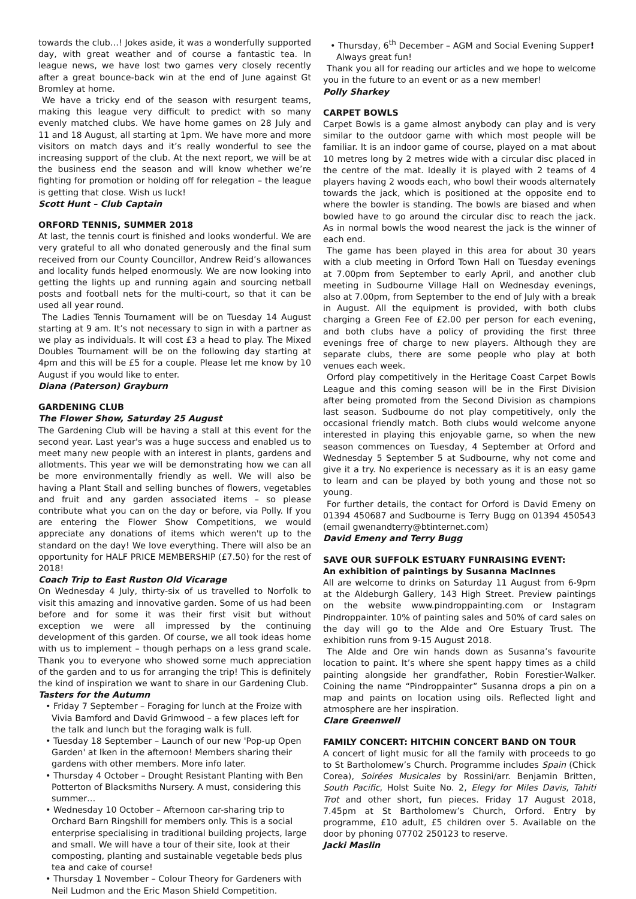towards the club…! Jokes aside, it was a wonderfully supported day, with great weather and of course a fantastic tea. In league news, we have lost two games very closely recently after a great bounce-back win at the end of June against Gt Bromley at home.
We have a tricky end of the season with resurgent teams, making this league very difficult to predict with so many evenly matched clubs. We have home games on 28 July and 11 and 18 August, all starting at 1pm. We have more and more visitors on match days and it’s really wonderful to see the increasing support of the club. At the next report, we will be at the business end the season and will know whether we’re fighting for promotion or holding off for relegation – the league is getting that close. Wish us luck!
Scott Hunt – Club Captain
ORFORD TENNIS, SUMMER 2018
At last, the tennis court is finished and looks wonderful. We are very grateful to all who donated generously and the final sum received from our County Councillor, Andrew Reid’s allowances and locality funds helped enormously. We are now looking into getting the lights up and running again and sourcing netball posts and football nets for the multi-court, so that it can be used all year round.
The Ladies Tennis Tournament will be on Tuesday 14 August starting at 9 am. It’s not necessary to sign in with a partner as we play as individuals. It will cost £3 a head to play. The Mixed Doubles Tournament will be on the following day starting at 4pm and this will be £5 for a couple. Please let me know by 10 August if you would like to enter.
Diana (Paterson) Grayburn
GARDENING CLUB
The Flower Show, Saturday 25 August
The Gardening Club will be having a stall at this event for the second year. Last year's was a huge success and enabled us to meet many new people with an interest in plants, gardens and allotments. This year we will be demonstrating how we can all be more environmentally friendly as well. We will also be having a Plant Stall and selling bunches of flowers, vegetables and fruit and any garden associated items – so please contribute what you can on the day or before, via Polly. If you are entering the Flower Show Competitions, we would appreciate any donations of items which weren't up to the standard on the day! We love everything. There will also be an opportunity for HALF PRICE MEMBERSHIP (£7.50) for the rest of 2018!
Coach Trip to East Ruston Old Vicarage
On Wednesday 4 July, thirty-six of us travelled to Norfolk to visit this amazing and innovative garden. Some of us had been before and for some it was their first visit but without exception we were all impressed by the continuing development of this garden. Of course, we all took ideas home with us to implement – though perhaps on a less grand scale. Thank you to everyone who showed some much appreciation of the garden and to us for arranging the trip! This is definitely the kind of inspiration we want to share in our Gardening Club.
Tasters for the Autumn
• Friday 7 September – Foraging for lunch at the Froize with Vivia Bamford and David Grimwood – a few places left for the talk and lunch but the foraging walk is full.
• Tuesday 18 September – Launch of our new 'Pop-up Open Garden' at Iken in the afternoon! Members sharing their gardens with other members. More info later.
• Thursday 4 October – Drought Resistant Planting with Ben Potterton of Blacksmiths Nursery. A must, considering this summer…
• Wednesday 10 October – Afternoon car-sharing trip to Orchard Barn Ringshill for members only. This is a social enterprise specialising in traditional building projects, large and small. We will have a tour of their site, look at their composting, planting and sustainable vegetable beds plus tea and cake of course!
• Thursday 1 November – Colour Theory for Gardeners with Neil Ludmon and the Eric Mason Shield Competition.
• Thursday, 6<sup>th</sup> December – AGM and Social Evening Supper! Always great fun!
Thank you all for reading our articles and we hope to welcome you in the future to an event or as a new member!
Polly Sharkey
CARPET BOWLS
Carpet Bowls is a game almost anybody can play and is very similar to the outdoor game with which most people will be familiar. It is an indoor game of course, played on a mat about 10 metres long by 2 metres wide with a circular disc placed in the centre of the mat. Ideally it is played with 2 teams of 4 players having 2 woods each, who bowl their woods alternately towards the jack, which is positioned at the opposite end to where the bowler is standing. The bowls are biased and when bowled have to go around the circular disc to reach the jack. As in normal bowls the wood nearest the jack is the winner of each end.
The game has been played in this area for about 30 years with a club meeting in Orford Town Hall on Tuesday evenings at 7.00pm from September to early April, and another club meeting in Sudbourne Village Hall on Wednesday evenings, also at 7.00pm, from September to the end of July with a break in August. All the equipment is provided, with both clubs charging a Green Fee of £2.00 per person for each evening, and both clubs have a policy of providing the first three evenings free of charge to new players. Although they are separate clubs, there are some people who play at both venues each week.
Orford play competitively in the Heritage Coast Carpet Bowls League and this coming season will be in the First Division after being promoted from the Second Division as champions last season. Sudbourne do not play competitively, only the occasional friendly match. Both clubs would welcome anyone interested in playing this enjoyable game, so when the new season commences on Tuesday, 4 September at Orford and Wednesday 5 September 5 at Sudbourne, why not come and give it a try. No experience is necessary as it is an easy game to learn and can be played by both young and those not so young.
For further details, the contact for Orford is David Emeny on 01394 450687 and Sudbourne is Terry Bugg on 01394 450543 (email gwenandterry@btinternet.com)
David Emeny and Terry Bugg
SAVE OUR SUFFOLK ESTUARY FUNRAISING EVENT:
An exhibition of paintings by Susanna MacInnes
All are welcome to drinks on Saturday 11 August from 6-9pm at the Aldeburgh Gallery, 143 High Street. Preview paintings on the website www.pindroppainting.com or Instagram Pindroppainter. 10% of painting sales and 50% of card sales on the day will go to the Alde and Ore Estuary Trust. The exhibition runs from 9-15 August 2018.
The Alde and Ore win hands down as Susanna’s favourite location to paint. It’s where she spent happy times as a child painting alongside her grandfather, Robin Forestier-Walker. Coining the name “Pindroppainter” Susanna drops a pin on a map and paints on location using oils. Reflected light and atmosphere are her inspiration.
Clare Greenwell
FAMILY CONCERT: HITCHIN CONCERT BAND ON TOUR
A concert of light music for all the family with proceeds to go to St Bartholomew’s Church. Programme includes Spain (Chick Corea), Soirées Musicales by Rossini/arr. Benjamin Britten, South Pacific, Holst Suite No. 2, Elegy for Miles Davis, Tahiti Trot and other short, fun pieces. Friday 17 August 2018, 7.45pm at St Bartholomew’s Church, Orford. Entry by programme, £10 adult, £5 children over 5. Available on the door by phoning 07702 250123 to reserve.
Jacki Maslin